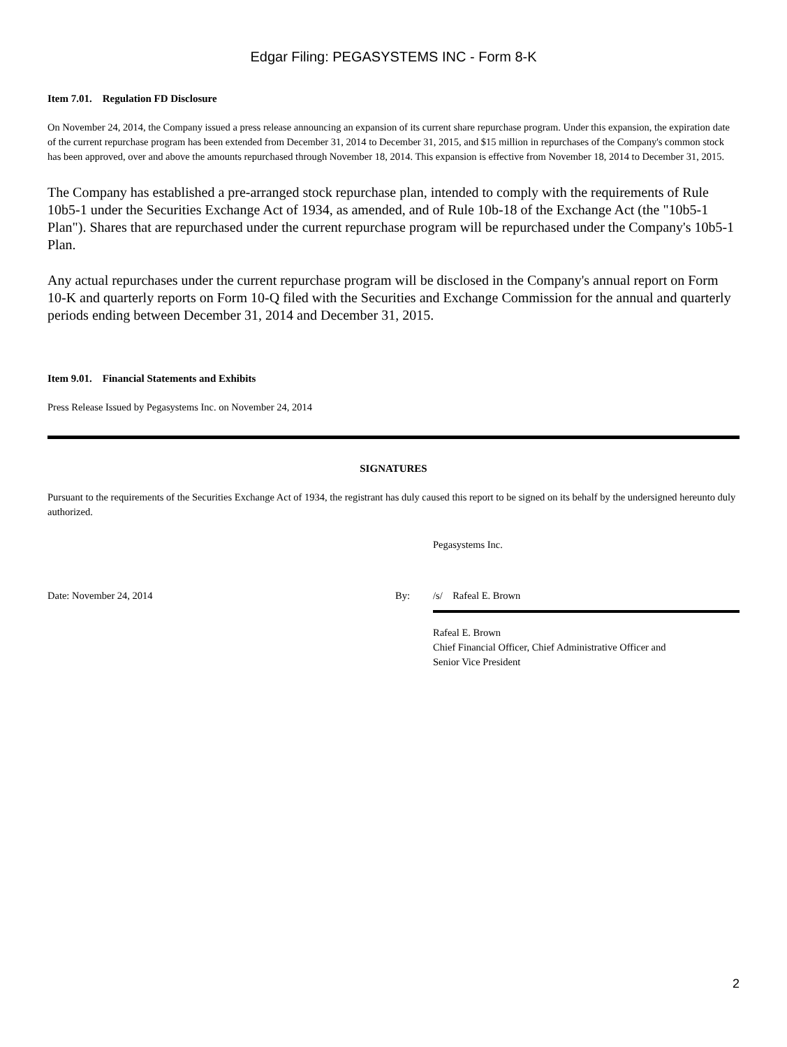Edgar Filing: PEGASYSTEMS INC - Form 8-K
Item 7.01. Regulation FD Disclosure
On November 24, 2014, the Company issued a press release announcing an expansion of its current share repurchase program. Under this expansion, the expiration date of the current repurchase program has been extended from December 31, 2014 to December 31, 2015, and $15 million in repurchases of the Company's common stock has been approved, over and above the amounts repurchased through November 18, 2014. This expansion is effective from November 18, 2014 to December 31, 2015.
The Company has established a pre-arranged stock repurchase plan, intended to comply with the requirements of Rule 10b5-1 under the Securities Exchange Act of 1934, as amended, and of Rule 10b-18 of the Exchange Act (the "10b5-1 Plan"). Shares that are repurchased under the current repurchase program will be repurchased under the Company's 10b5-1 Plan.
Any actual repurchases under the current repurchase program will be disclosed in the Company's annual report on Form 10-K and quarterly reports on Form 10-Q filed with the Securities and Exchange Commission for the annual and quarterly periods ending between December 31, 2014 and December 31, 2015.
Item 9.01. Financial Statements and Exhibits
Press Release Issued by Pegasystems Inc. on November 24, 2014
SIGNATURES
Pursuant to the requirements of the Securities Exchange Act of 1934, the registrant has duly caused this report to be signed on its behalf by the undersigned hereunto duly authorized.
Pegasystems Inc.
Date: November 24, 2014 By: /s/ Rafeal E. Brown
Rafeal E. Brown
Chief Financial Officer, Chief Administrative Officer and
Senior Vice President
2